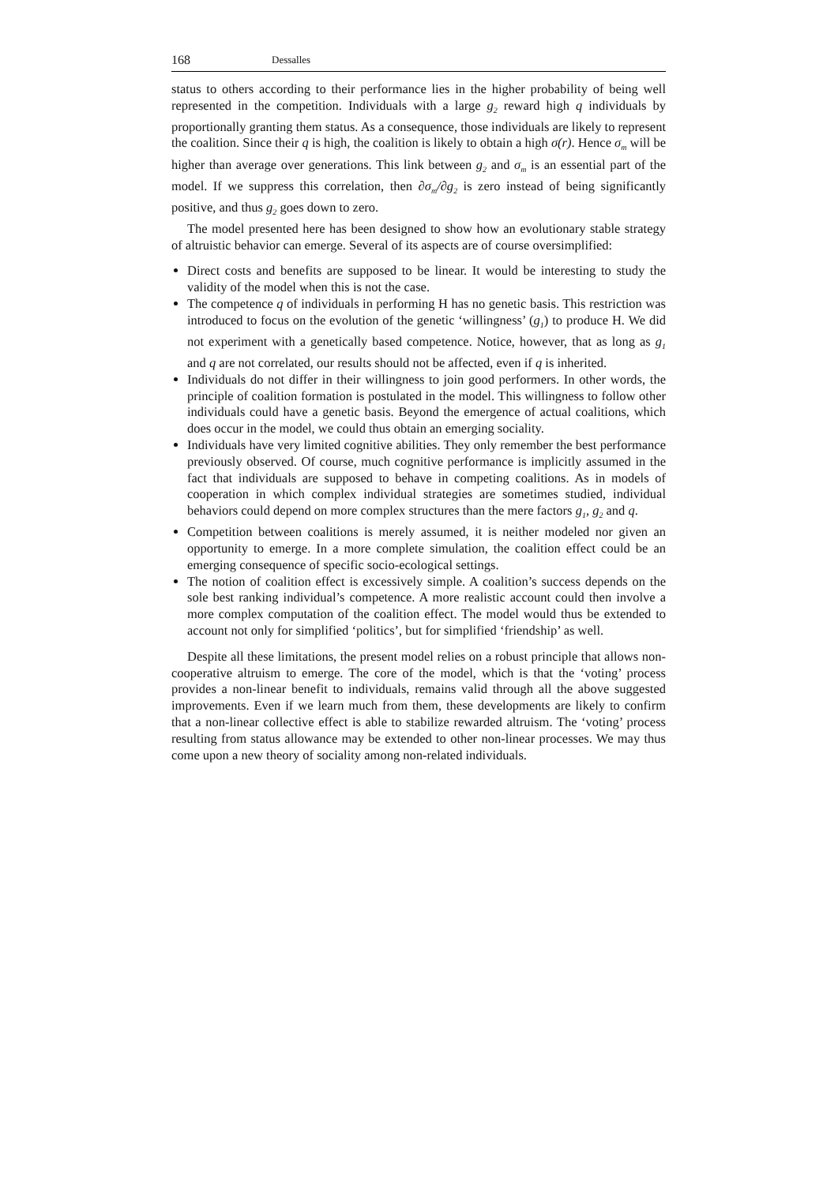168 Dessalles
status to others according to their performance lies in the higher probability of being well represented in the competition. Individuals with a large g<sub>2</sub> reward high q individuals by proportionally granting them status. As a consequence, those individuals are likely to represent the coalition. Since their q is high, the coalition is likely to obtain a high σ(r). Hence σ<sub>m</sub> will be higher than average over generations. This link between g<sub>2</sub> and σ<sub>m</sub> is an essential part of the model. If we suppress this correlation, then ∂σ<sub>m</sub>/∂g<sub>2</sub> is zero instead of being significantly positive, and thus g<sub>2</sub> goes down to zero.
The model presented here has been designed to show how an evolutionary stable strategy of altruistic behavior can emerge. Several of its aspects are of course oversimplified:
Direct costs and benefits are supposed to be linear. It would be interesting to study the validity of the model when this is not the case.
The competence q of individuals in performing H has no genetic basis. This restriction was introduced to focus on the evolution of the genetic ‘willingness’ (g<sub>1</sub>) to produce H. We did not experiment with a genetically based competence. Notice, however, that as long as g<sub>1</sub> and q are not correlated, our results should not be affected, even if q is inherited.
Individuals do not differ in their willingness to join good performers. In other words, the principle of coalition formation is postulated in the model. This willingness to follow other individuals could have a genetic basis. Beyond the emergence of actual coalitions, which does occur in the model, we could thus obtain an emerging sociality.
Individuals have very limited cognitive abilities. They only remember the best performance previously observed. Of course, much cognitive performance is implicitly assumed in the fact that individuals are supposed to behave in competing coalitions. As in models of cooperation in which complex individual strategies are sometimes studied, individual behaviors could depend on more complex structures than the mere factors g<sub>1</sub>, g<sub>2</sub> and q.
Competition between coalitions is merely assumed, it is neither modeled nor given an opportunity to emerge. In a more complete simulation, the coalition effect could be an emerging consequence of specific socio-ecological settings.
The notion of coalition effect is excessively simple. A coalition’s success depends on the sole best ranking individual’s competence. A more realistic account could then involve a more complex computation of the coalition effect. The model would thus be extended to account not only for simplified ‘politics’, but for simplified ‘friendship’ as well.
Despite all these limitations, the present model relies on a robust principle that allows non-cooperative altruism to emerge. The core of the model, which is that the ‘voting’ process provides a non-linear benefit to individuals, remains valid through all the above suggested improvements. Even if we learn much from them, these developments are likely to confirm that a non-linear collective effect is able to stabilize rewarded altruism. The ‘voting’ process resulting from status allowance may be extended to other non-linear processes. We may thus come upon a new theory of sociality among non-related individuals.